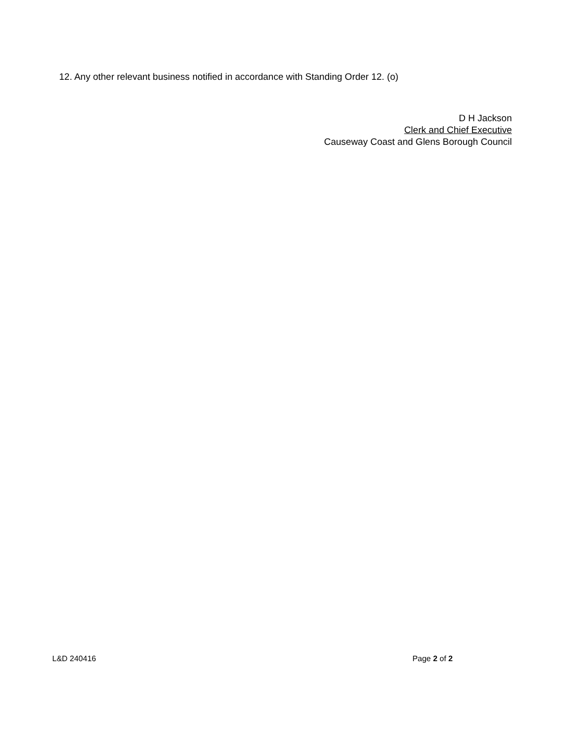12. Any other relevant business notified in accordance with Standing Order 12. (o)
D H Jackson
Clerk and Chief Executive
Causeway Coast and Glens Borough Council
L&D 240416 Page 2 of 2